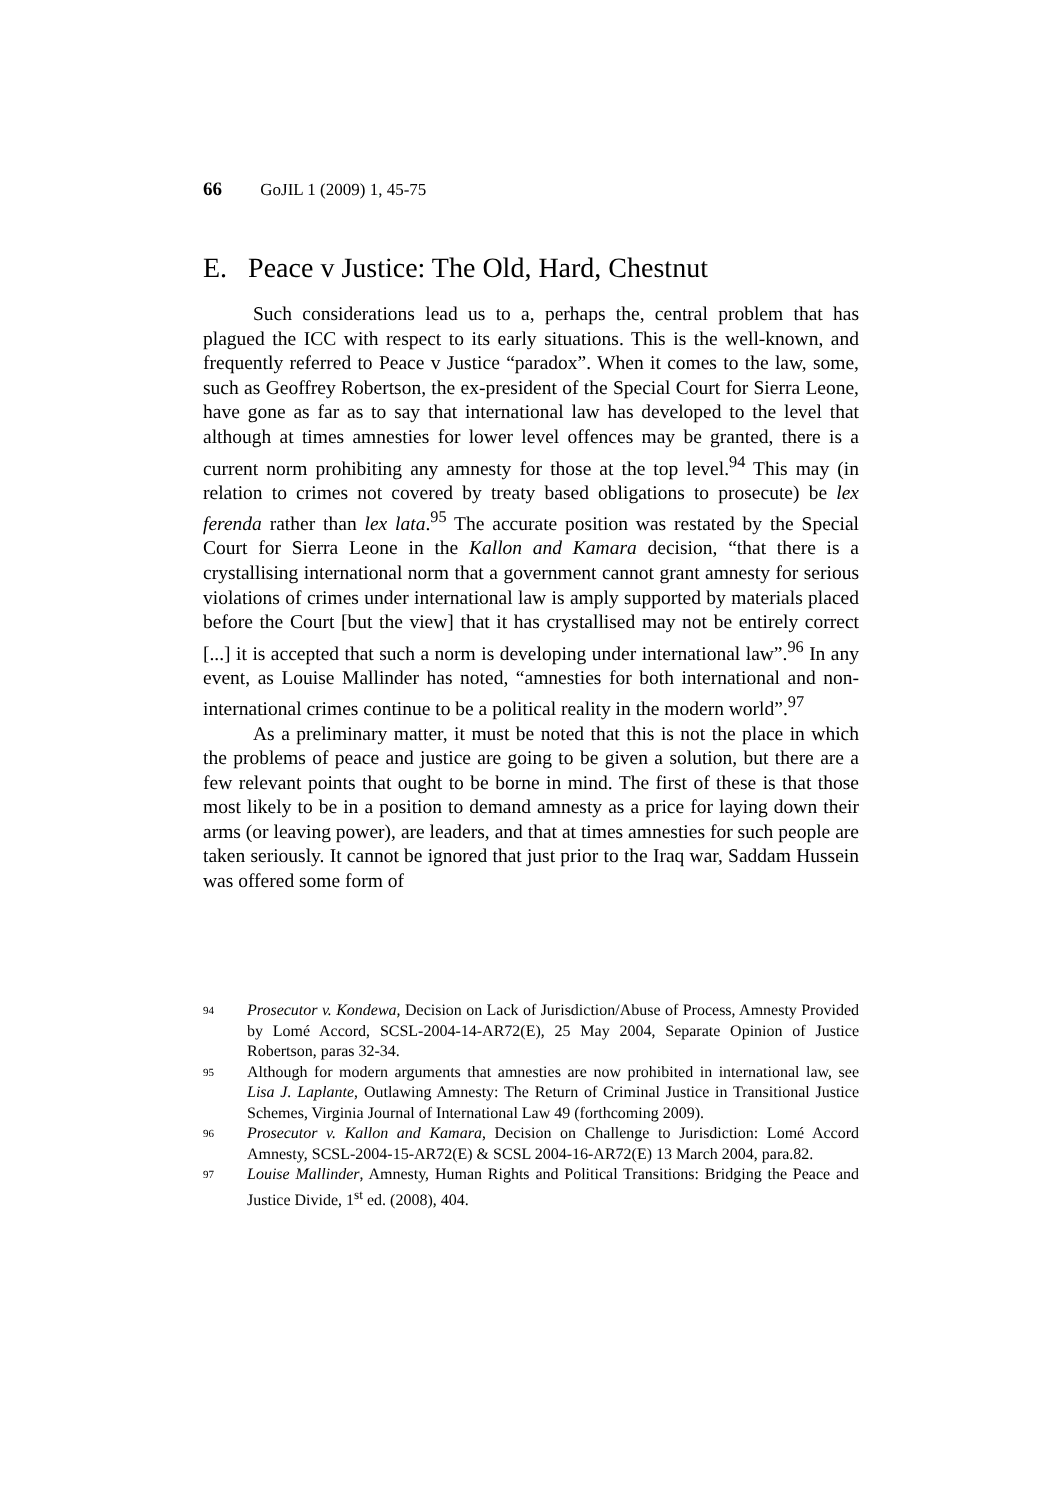66 GoJIL 1 (2009) 1, 45-75
E. Peace v Justice: The Old, Hard, Chestnut
Such considerations lead us to a, perhaps the, central problem that has plagued the ICC with respect to its early situations. This is the well-known, and frequently referred to Peace v Justice “paradox”. When it comes to the law, some, such as Geoffrey Robertson, the ex-president of the Special Court for Sierra Leone, have gone as far as to say that international law has developed to the level that although at times amnesties for lower level offences may be granted, there is a current norm prohibiting any amnesty for those at the top level.<sup>94</sup> This may (in relation to crimes not covered by treaty based obligations to prosecute) be lex ferenda rather than lex lata.<sup>95</sup> The accurate position was restated by the Special Court for Sierra Leone in the Kallon and Kamara decision, “that there is a crystallising international norm that a government cannot grant amnesty for serious violations of crimes under international law is amply supported by materials placed before the Court [but the view] that it has crystallised may not be entirely correct [...] it is accepted that such a norm is developing under international law”.<sup>96</sup> In any event, as Louise Mallinder has noted, “amnesties for both international and non-international crimes continue to be a political reality in the modern world”.<sup>97</sup>
As a preliminary matter, it must be noted that this is not the place in which the problems of peace and justice are going to be given a solution, but there are a few relevant points that ought to be borne in mind. The first of these is that those most likely to be in a position to demand amnesty as a price for laying down their arms (or leaving power), are leaders, and that at times amnesties for such people are taken seriously. It cannot be ignored that just prior to the Iraq war, Saddam Hussein was offered some form of
94 Prosecutor v. Kondewa, Decision on Lack of Jurisdiction/Abuse of Process, Amnesty Provided by Lomé Accord, SCSL-2004-14-AR72(E), 25 May 2004, Separate Opinion of Justice Robertson, paras 32-34.
95 Although for modern arguments that amnesties are now prohibited in international law, see Lisa J. Laplante, Outlawing Amnesty: The Return of Criminal Justice in Transitional Justice Schemes, Virginia Journal of International Law 49 (forthcoming 2009).
96 Prosecutor v. Kallon and Kamara, Decision on Challenge to Jurisdiction: Lomé Accord Amnesty, SCSL-2004-15-AR72(E) & SCSL 2004-16-AR72(E) 13 March 2004, para.82.
97 Louise Mallinder, Amnesty, Human Rights and Political Transitions: Bridging the Peace and Justice Divide, 1<sup>st</sup> ed. (2008), 404.